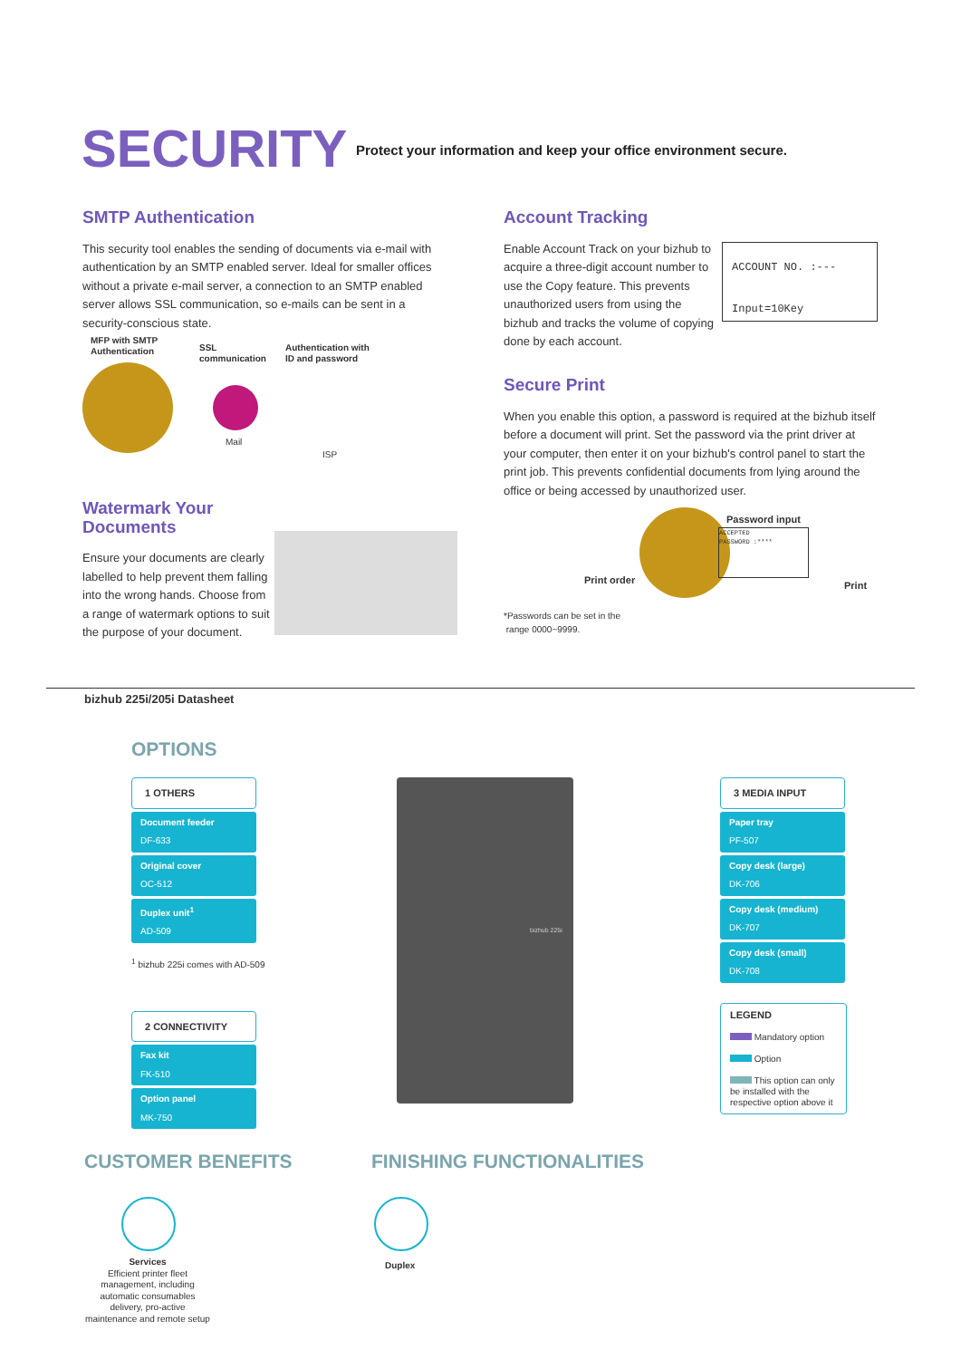SECURITY
Protect your information and keep your office environment secure.
SMTP Authentication
This security tool enables the sending of documents via e-mail with authentication by an SMTP enabled server. Ideal for smaller offices without a private e-mail server, a connection to an SMTP enabled server allows SSL communication, so e-mails can be sent in a security-conscious state.
MFP with SMTP
Authentication
SSL
communication
Authentication with
ID and password
Mail
ISP
Watermark Your Documents
Ensure your documents are clearly labelled to help prevent them falling into the wrong hands. Choose from a range of watermark options to suit the purpose of your document.
Account Tracking
Enable Account Track on your bizhub to acquire a three-digit account number to use the Copy feature. This prevents unauthorized users from using the bizhub and tracks the volume of copying done by each account.
ACCOUNT NO. :---
Input=10Key
Secure Print
When you enable this option, a password is required at the bizhub itself before a document will print. Set the password via the print driver at your computer, then enter it on your bizhub's control panel to start the print job. This prevents confidential documents from lying around the office or being accessed by unauthorized user.
Password input
ACCEPTED
PASSWORD :****
Print order Print
*Passwords can be set in the
range 0000~9999.
bizhub 225i/205i Datasheet
OPTIONS
1 OTHERS
Document feeder
DF-633
Original cover
OC-512
Duplex unit<sup>1</sup>
AD-509
<sup>1</sup> bizhub 225i comes with AD-509
2 CONNECTIVITY
Fax kit
FK-510
Option panel
MK-750
bizhub 225i
3 MEDIA INPUT
Paper tray
PF-507
Copy desk (large)
DK-706
Copy desk (medium)
DK-707
Copy desk (small)
DK-708
LEGEND
Mandatory option
Option
This option can only be installed with the respective option above it
CUSTOMER BENEFITS FINISHING FUNCTIONALITIES
Services
Efficient printer fleet management, including automatic consumables delivery, pro-active maintenance and remote setup
Duplex